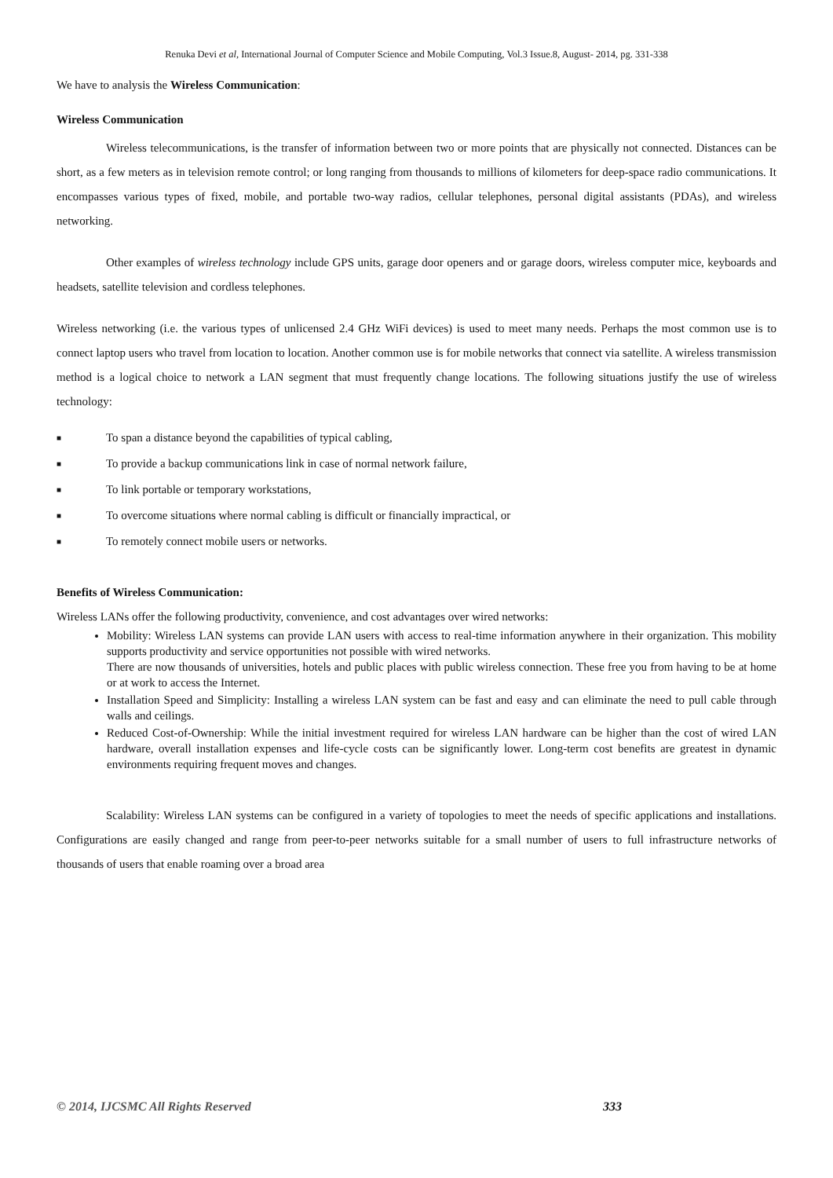Renuka Devi et al, International Journal of Computer Science and Mobile Computing, Vol.3 Issue.8, August- 2014, pg. 331-338
We have to analysis the Wireless Communication:
Wireless Communication
Wireless telecommunications, is the transfer of information between two or more points that are physically not connected. Distances can be short, as a few meters as in television remote control; or long ranging from thousands to millions of kilometers for deep-space radio communications. It encompasses various types of fixed, mobile, and portable two-way radios, cellular telephones, personal digital assistants (PDAs), and wireless networking.
Other examples of wireless technology include GPS units, garage door openers and or garage doors, wireless computer mice, keyboards and headsets, satellite television and cordless telephones.
Wireless networking (i.e. the various types of unlicensed 2.4 GHz WiFi devices) is used to meet many needs. Perhaps the most common use is to connect laptop users who travel from location to location. Another common use is for mobile networks that connect via satellite. A wireless transmission method is a logical choice to network a LAN segment that must frequently change locations. The following situations justify the use of wireless technology:
■ To span a distance beyond the capabilities of typical cabling,
■ To provide a backup communications link in case of normal network failure,
■ To link portable or temporary workstations,
■ To overcome situations where normal cabling is difficult or financially impractical, or
■ To remotely connect mobile users or networks.
Benefits of Wireless Communication:
Wireless LANs offer the following productivity, convenience, and cost advantages over wired networks:
Mobility: Wireless LAN systems can provide LAN users with access to real-time information anywhere in their organization. This mobility supports productivity and service opportunities not possible with wired networks.
There are now thousands of universities, hotels and public places with public wireless connection. These free you from having to be at home or at work to access the Internet.
Installation Speed and Simplicity: Installing a wireless LAN system can be fast and easy and can eliminate the need to pull cable through walls and ceilings.
Reduced Cost-of-Ownership: While the initial investment required for wireless LAN hardware can be higher than the cost of wired LAN hardware, overall installation expenses and life-cycle costs can be significantly lower. Long-term cost benefits are greatest in dynamic environments requiring frequent moves and changes.
Scalability: Wireless LAN systems can be configured in a variety of topologies to meet the needs of specific applications and installations. Configurations are easily changed and range from peer-to-peer networks suitable for a small number of users to full infrastructure networks of thousands of users that enable roaming over a broad area
© 2014, IJCSMC All Rights Reserved 333